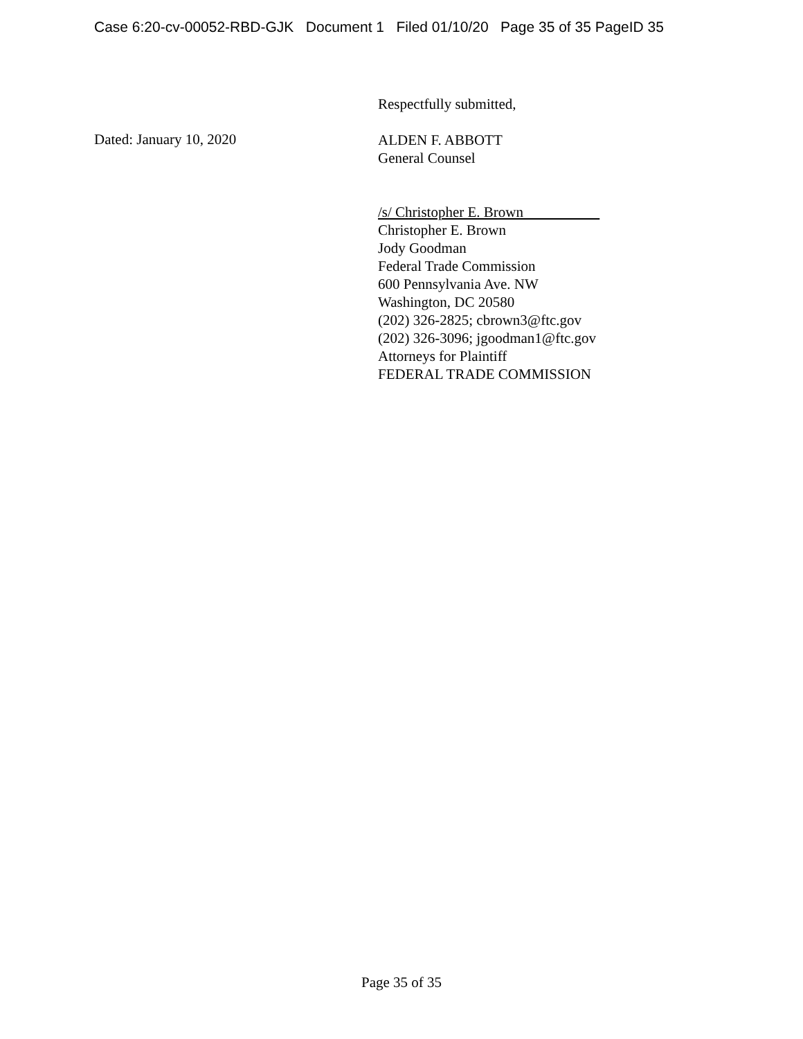Case 6:20-cv-00052-RBD-GJK Document 1 Filed 01/10/20 Page 35 of 35 PageID 35
Respectfully submitted,
Dated: January 10, 2020
ALDEN F. ABBOTT
General Counsel
/s/ Christopher E. Brown
Christopher E. Brown
Jody Goodman
Federal Trade Commission
600 Pennsylvania Ave. NW
Washington, DC 20580
(202) 326-2825; cbrown3@ftc.gov
(202) 326-3096; jgoodman1@ftc.gov
Attorneys for Plaintiff
FEDERAL TRADE COMMISSION
Page 35 of 35